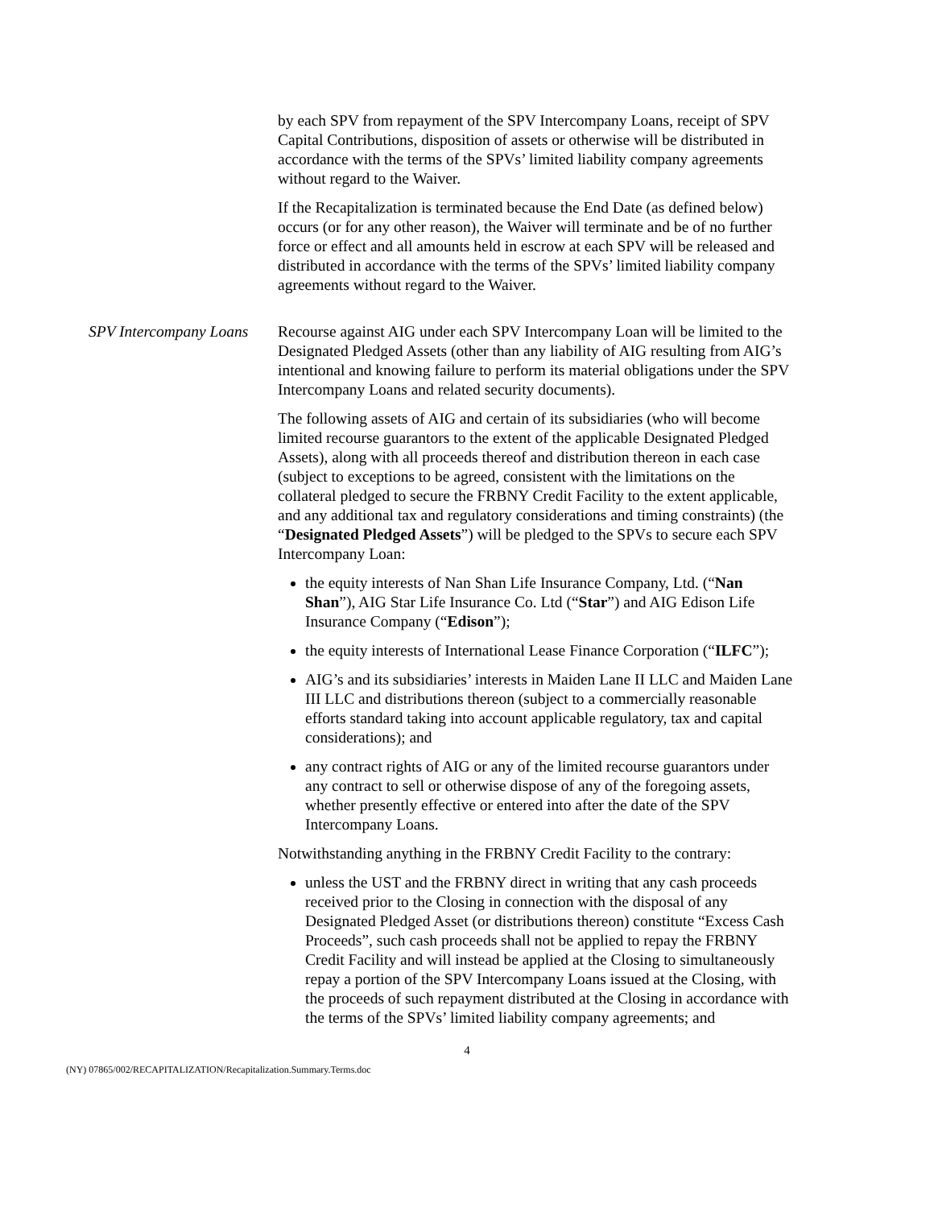by each SPV from repayment of the SPV Intercompany Loans, receipt of SPV Capital Contributions, disposition of assets or otherwise will be distributed in accordance with the terms of the SPVs’ limited liability company agreements without regard to the Waiver.
If the Recapitalization is terminated because the End Date (as defined below) occurs (or for any other reason), the Waiver will terminate and be of no further force or effect and all amounts held in escrow at each SPV will be released and distributed in accordance with the terms of the SPVs’ limited liability company agreements without regard to the Waiver.
SPV Intercompany Loans Recourse against AIG under each SPV Intercompany Loan will be limited to the Designated Pledged Assets (other than any liability of AIG resulting from AIG’s intentional and knowing failure to perform its material obligations under the SPV Intercompany Loans and related security documents).
The following assets of AIG and certain of its subsidiaries (who will become limited recourse guarantors to the extent of the applicable Designated Pledged Assets), along with all proceeds thereof and distribution thereon in each case (subject to exceptions to be agreed, consistent with the limitations on the collateral pledged to secure the FRBNY Credit Facility to the extent applicable, and any additional tax and regulatory considerations and timing constraints) (the “Designated Pledged Assets”) will be pledged to the SPVs to secure each SPV Intercompany Loan:
the equity interests of Nan Shan Life Insurance Company, Ltd. (“Nan Shan”), AIG Star Life Insurance Co. Ltd (“Star”) and AIG Edison Life Insurance Company (“Edison”);
the equity interests of International Lease Finance Corporation (“ILFC”);
AIG’s and its subsidiaries’ interests in Maiden Lane II LLC and Maiden Lane III LLC and distributions thereon (subject to a commercially reasonable efforts standard taking into account applicable regulatory, tax and capital considerations); and
any contract rights of AIG or any of the limited recourse guarantors under any contract to sell or otherwise dispose of any of the foregoing assets, whether presently effective or entered into after the date of the SPV Intercompany Loans.
Notwithstanding anything in the FRBNY Credit Facility to the contrary:
unless the UST and the FRBNY direct in writing that any cash proceeds received prior to the Closing in connection with the disposal of any Designated Pledged Asset (or distributions thereon) constitute “Excess Cash Proceeds”, such cash proceeds shall not be applied to repay the FRBNY Credit Facility and will instead be applied at the Closing to simultaneously repay a portion of the SPV Intercompany Loans issued at the Closing, with the proceeds of such repayment distributed at the Closing in accordance with the terms of the SPVs’ limited liability company agreements; and
4
(NY) 07865/002/RECAPITALIZATION/Recapitalization.Summary.Terms.doc